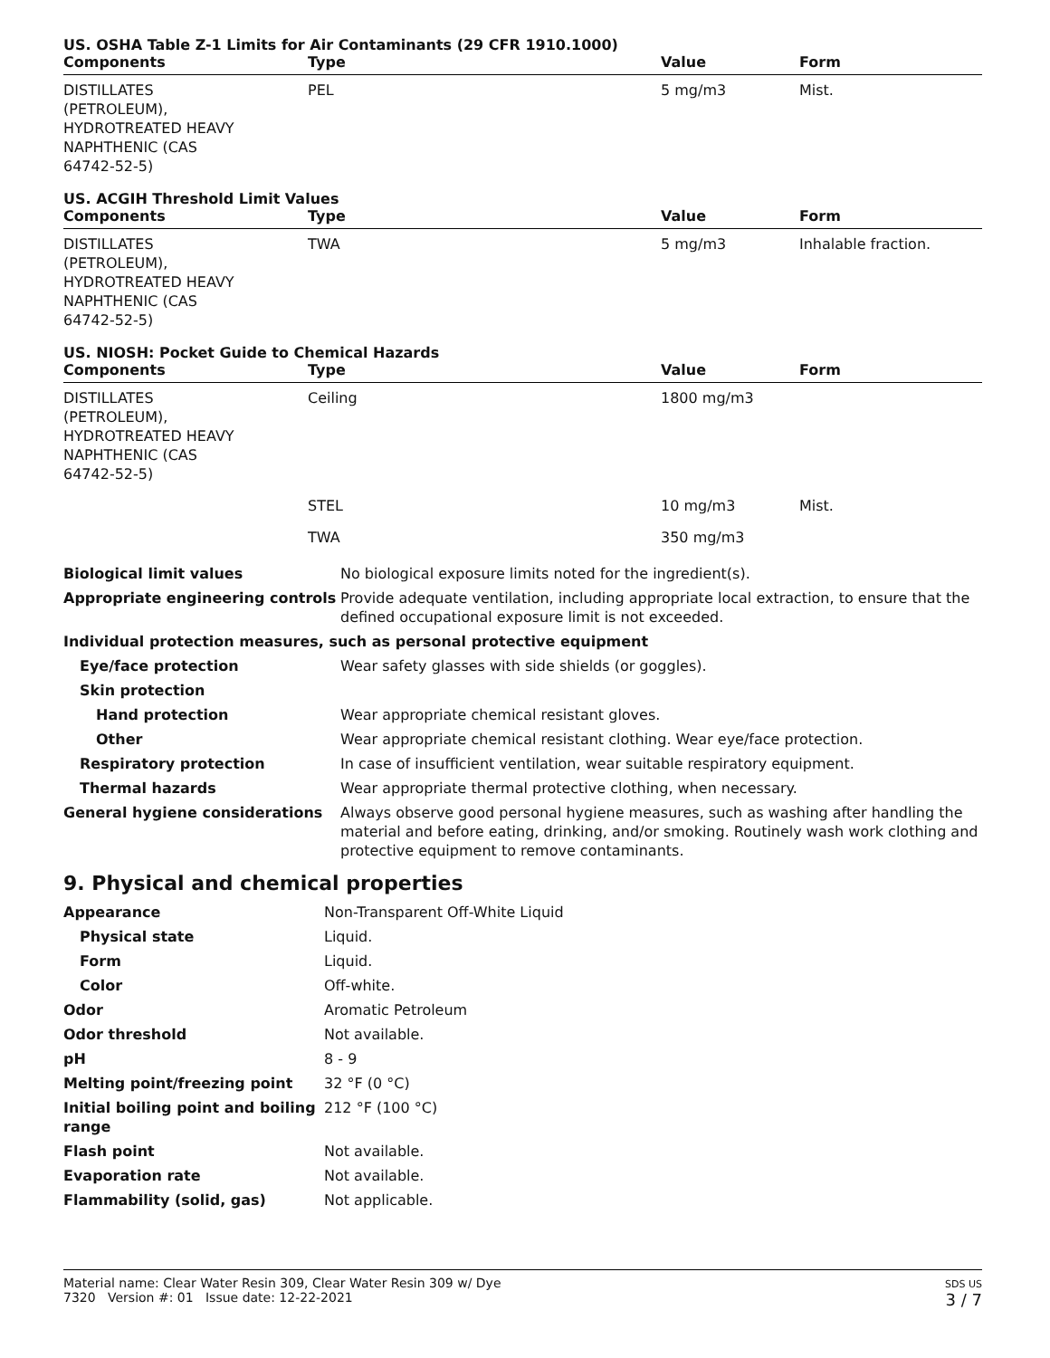US. OSHA Table Z-1 Limits for Air Contaminants (29 CFR 1910.1000)
| Components | Type | Value | Form |
| --- | --- | --- | --- |
| DISTILLATES (PETROLEUM), HYDROTREATED HEAVY NAPHTHENIC (CAS 64742-52-5) | PEL | 5 mg/m3 | Mist. |
US. ACGIH Threshold Limit Values
| Components | Type | Value | Form |
| --- | --- | --- | --- |
| DISTILLATES (PETROLEUM), HYDROTREATED HEAVY NAPHTHENIC (CAS 64742-52-5) | TWA | 5 mg/m3 | Inhalable fraction. |
US. NIOSH: Pocket Guide to Chemical Hazards
| Components | Type | Value | Form |
| --- | --- | --- | --- |
| DISTILLATES (PETROLEUM), HYDROTREATED HEAVY NAPHTHENIC (CAS 64742-52-5) | Ceiling | 1800 mg/m3 | |
| | STEL | 10 mg/m3 | Mist. |
| | TWA | 350 mg/m3 | |
| Biological limit values | No biological exposure limits noted for the ingredient(s). |
| Appropriate engineering controls | Provide adequate ventilation, including appropriate local extraction, to ensure that the defined occupational exposure limit is not exceeded. |
| Individual protection measures, such as personal protective equipment | |
| Eye/face protection | Wear safety glasses with side shields (or goggles). |
| Skin protection | |
| Hand protection | Wear appropriate chemical resistant gloves. |
| Other | Wear appropriate chemical resistant clothing. Wear eye/face protection. |
| Respiratory protection | In case of insufficient ventilation, wear suitable respiratory equipment. |
| Thermal hazards | Wear appropriate thermal protective clothing, when necessary. |
| General hygiene considerations | Always observe good personal hygiene measures, such as washing after handling the material and before eating, drinking, and/or smoking. Routinely wash work clothing and protective equipment to remove contaminants. |
9. Physical and chemical properties
| Appearance | Non-Transparent Off-White Liquid |
| Physical state | Liquid. |
| Form | Liquid. |
| Color | Off-white. |
| Odor | Aromatic Petroleum |
| Odor threshold | Not available. |
| pH | 8 - 9 |
| Melting point/freezing point | 32 °F (0 °C) |
| Initial boiling point and boiling range | 212 °F (100 °C) |
| Flash point | Not available. |
| Evaporation rate | Not available. |
| Flammability (solid, gas) | Not applicable. |
Material name: Clear Water Resin 309, Clear Water Resin 309 w/ Dye
7320 Version #: 01 Issue date: 12-22-2021
SDS US
3 / 7